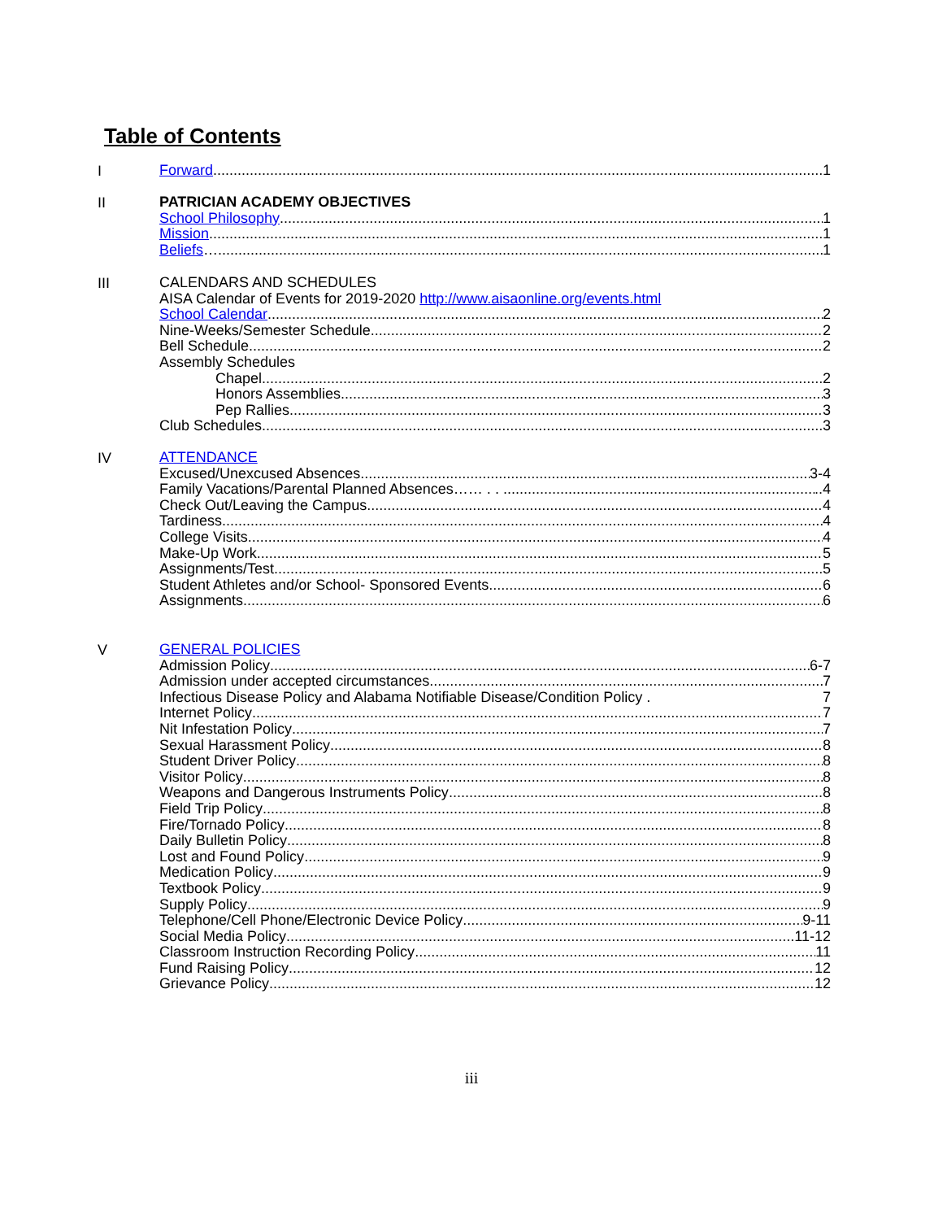Table of Contents
I
Forward 1
II
PATRICIAN ACADEMY OBJECTIVES
School Philosophy 1
Mission. 1
Beliefs… 1
III
CALENDARS AND SCHEDULES
AISA Calendar of Events for 2019-2020 http://www.aisaonline.org/events.html
School Calendar 2
Nine-Weeks/Semester Schedule 2
Bell Schedule 2
Assembly Schedules
Chapel. 2
Honors Assemblies 3
Pep Rallies 3
Club Schedules 3
IV
ATTENDANCE
Excused/Unexcused Absences 3-4
Family Vacations/Parental Planned Absences…… . . . ..4
Check Out/Leaving the Campus 4
Tardiness 4
College Visits 4
Make-Up Work 5
Assignments/Test 5
Student Athletes and/or School- Sponsored Events 6
Assignments 6
V
GENERAL POLICIES
Admission Policy 6-7
Admission under accepted circumstances 7
Infectious Disease Policy and Alabama Notifiable Disease/Condition Policy . 7
Internet Policy 7
Nit Infestation Policy 7
Sexual Harassment Policy 8
Student Driver Policy 8
Visitor Policy 8
Weapons and Dangerous Instruments Policy 8
Field Trip Policy 8
Fire/Tornado Policy 8
Daily Bulletin Policy 8
Lost and Found Policy 9
Medication Policy 9
Textbook Policy 9
Supply Policy 9
Telephone/Cell Phone/Electronic Device Policy 9-11
Social Media Policy 11-12
Classroom Instruction Recording Policy 11
Fund Raising Policy 12
Grievance Policy 12
iii